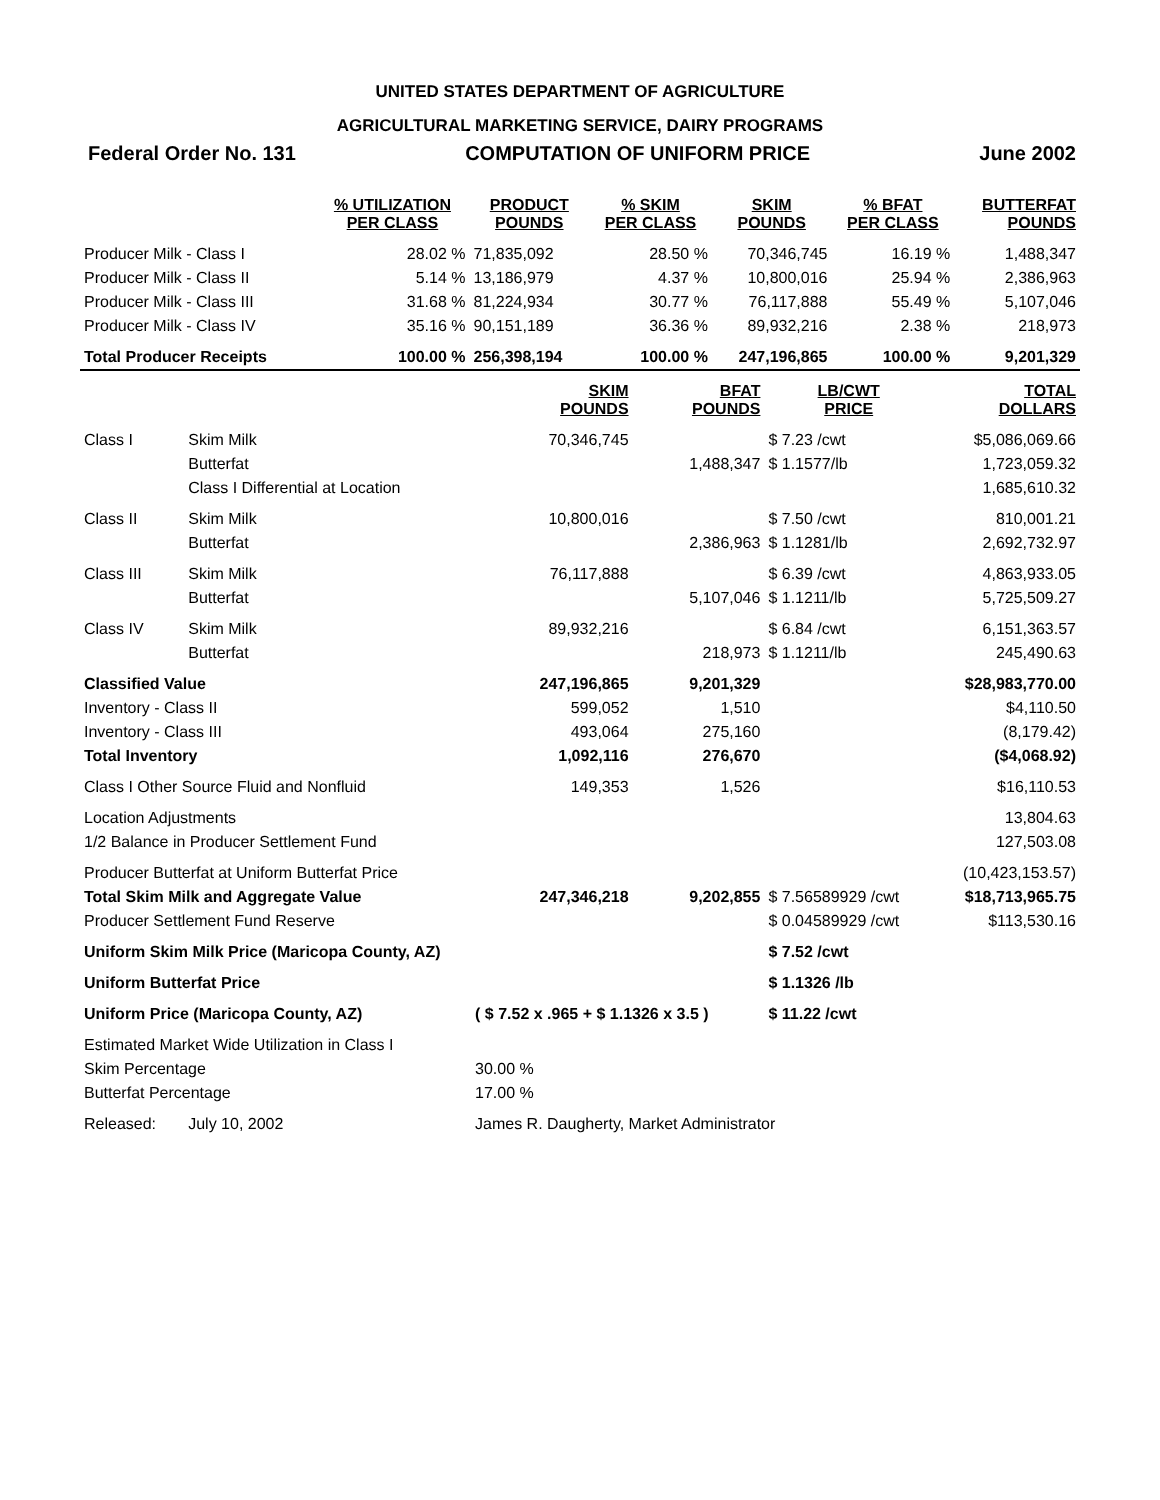UNITED STATES DEPARTMENT OF AGRICULTURE
AGRICULTURAL MARKETING SERVICE, DAIRY PROGRAMS
Federal Order No. 131 COMPUTATION OF UNIFORM PRICE June 2002
| | % UTILIZATION PER CLASS | PRODUCT POUNDS | % SKIM PER CLASS | SKIM POUNDS | % BFAT PER CLASS | BUTTERFAT POUNDS |
| --- | --- | --- | --- | --- | --- | --- |
| Producer Milk - Class I | 28.02 % | 71,835,092 | 28.50 % | 70,346,745 | 16.19 % | 1,488,347 |
| Producer Milk - Class II | 5.14 % | 13,186,979 | 4.37 % | 10,800,016 | 25.94 % | 2,386,963 |
| Producer Milk - Class III | 31.68 % | 81,224,934 | 30.77 % | 76,117,888 | 55.49 % | 5,107,046 |
| Producer Milk - Class IV | 35.16 % | 90,151,189 | 36.36 % | 89,932,216 | 2.38 % | 218,973 |
| Total Producer Receipts | 100.00 % | 256,398,194 | 100.00 % | 247,196,865 | 100.00 % | 9,201,329 |
| | | SKIM POUNDS | BFAT POUNDS | LB/CWT PRICE | TOTAL DOLLARS |
| --- | --- | --- | --- | --- | --- |
| Class I | Skim Milk | 70,346,745 | | $ 7.23 /cwt | $5,086,069.66 |
| | Butterfat | | 1,488,347 | $ 1.1577/lb | 1,723,059.32 |
| | Class I Differential at Location | | | | 1,685,610.32 |
| Class II | Skim Milk | 10,800,016 | | $ 7.50 /cwt | 810,001.21 |
| | Butterfat | | 2,386,963 | $ 1.1281/lb | 2,692,732.97 |
| Class III | Skim Milk | 76,117,888 | | $ 6.39 /cwt | 4,863,933.05 |
| | Butterfat | | 5,107,046 | $ 1.1211/lb | 5,725,509.27 |
| Class IV | Skim Milk | 89,932,216 | | $ 6.84 /cwt | 6,151,363.57 |
| | Butterfat | | 218,973 | $ 1.1211/lb | 245,490.63 |
| Classified Value | | 247,196,865 | 9,201,329 | | $28,983,770.00 |
| Inventory - Class II | | 599,052 | 1,510 | | $4,110.50 |
| Inventory - Class III | | 493,064 | 275,160 | | (8,179.42) |
| Total Inventory | | 1,092,116 | 276,670 | | ($4,068.92) |
| Class I Other Source Fluid and Nonfluid | | 149,353 | 1,526 | | $16,110.53 |
| Location Adjustments | | | | | 13,804.63 |
| 1/2 Balance in Producer Settlement Fund | | | | | 127,503.08 |
| Producer Butterfat at Uniform Butterfat Price | | | | | (10,423,153.57) |
| Total Skim Milk and Aggregate Value | | 247,346,218 | 9,202,855 | $ 7.56589929 /cwt | $18,713,965.75 |
| Producer Settlement Fund Reserve | | | | $ 0.04589929 /cwt | $113,530.16 |
| Uniform Skim Milk Price (Maricopa County, AZ) | | | | $ 7.52 /cwt | |
| Uniform Butterfat Price | | | | $ 1.1326 /lb | |
| Uniform Price (Maricopa County, AZ) | | ( $ 7.52 x .965 + $ 1.1326 x 3.5 ) | | $ 11.22 /cwt | |
| Estimated Market Wide Utilization in Class I | | | | | |
| Skim Percentage | | 30.00 % | | | |
| Butterfat Percentage | | 17.00 % | | | |
| Released: | July 10, 2002 | James R. Daugherty, Market Administrator | | | |